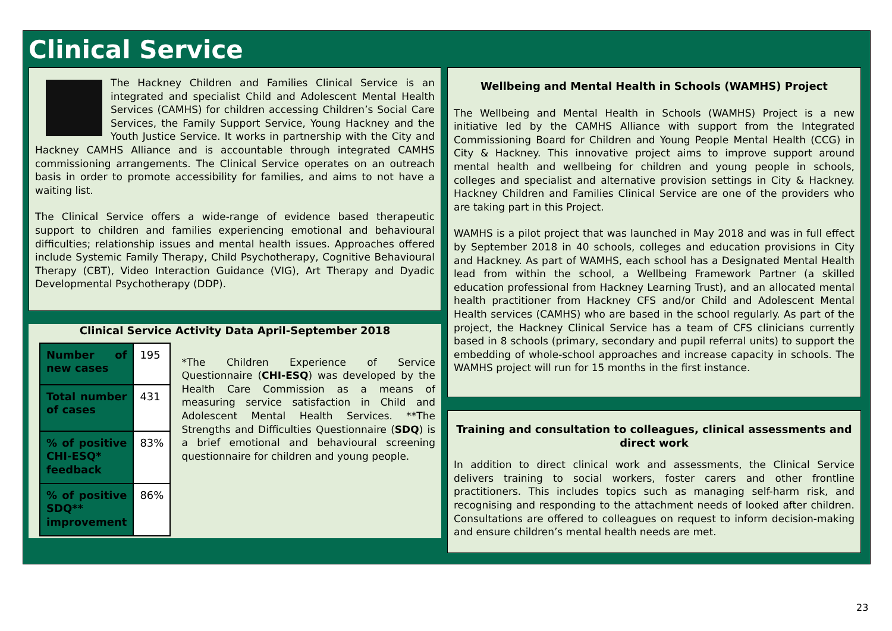Clinical Service
The Hackney Children and Families Clinical Service is an integrated and specialist Child and Adolescent Mental Health Services (CAMHS) for children accessing Children’s Social Care Services, the Family Support Service, Young Hackney and the Youth Justice Service. It works in partnership with the City and Hackney CAMHS Alliance and is accountable through integrated CAMHS commissioning arrangements. The Clinical Service operates on an outreach basis in order to promote accessibility for families, and aims to not have a waiting list.
The Clinical Service offers a wide-range of evidence based therapeutic support to children and families experiencing emotional and behavioural difficulties; relationship issues and mental health issues. Approaches offered include Systemic Family Therapy, Child Psychotherapy, Cognitive Behavioural Therapy (CBT), Video Interaction Guidance (VIG), Art Therapy and Dyadic Developmental Psychotherapy (DDP).
Clinical Service Activity Data April-September 2018
| Number of new cases | 195 |
| Total number of cases | 431 |
| % of positive CHI-ESQ* feedback | 83% |
| % of positive SDQ** improvement | 86% |
*The Children Experience of Service Questionnaire (CHI-ESQ) was developed by the Health Care Commission as a means of measuring service satisfaction in Child and Adolescent Mental Health Services. **The Strengths and Difficulties Questionnaire (SDQ) is a brief emotional and behavioural screening questionnaire for children and young people.
Wellbeing and Mental Health in Schools (WAMHS) Project
The Wellbeing and Mental Health in Schools (WAMHS) Project is a new initiative led by the CAMHS Alliance with support from the Integrated Commissioning Board for Children and Young People Mental Health (CCG) in City & Hackney. This innovative project aims to improve support around mental health and wellbeing for children and young people in schools, colleges and specialist and alternative provision settings in City & Hackney. Hackney Children and Families Clinical Service are one of the providers who are taking part in this Project.
WAMHS is a pilot project that was launched in May 2018 and was in full effect by September 2018 in 40 schools, colleges and education provisions in City and Hackney. As part of WAMHS, each school has a Designated Mental Health lead from within the school, a Wellbeing Framework Partner (a skilled education professional from Hackney Learning Trust), and an allocated mental health practitioner from Hackney CFS and/or Child and Adolescent Mental Health services (CAMHS) who are based in the school regularly. As part of the project, the Hackney Clinical Service has a team of CFS clinicians currently based in 8 schools (primary, secondary and pupil referral units) to support the embedding of whole-school approaches and increase capacity in schools. The WAMHS project will run for 15 months in the first instance.
Training and consultation to colleagues, clinical assessments and direct work
In addition to direct clinical work and assessments, the Clinical Service delivers training to social workers, foster carers and other frontline practitioners. This includes topics such as managing self-harm risk, and recognising and responding to the attachment needs of looked after children. Consultations are offered to colleagues on request to inform decision-making and ensure children’s mental health needs are met.
23